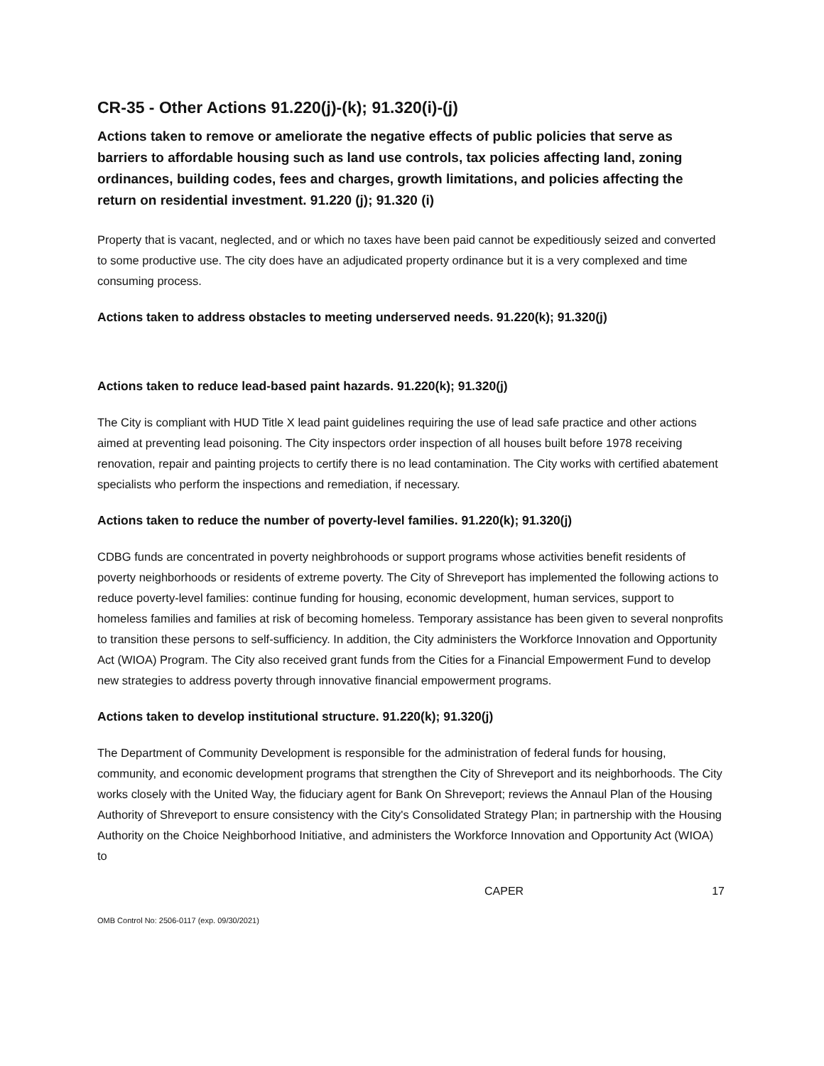CR-35 - Other Actions 91.220(j)-(k); 91.320(i)-(j)
Actions taken to remove or ameliorate the negative effects of public policies that serve as barriers to affordable housing such as land use controls, tax policies affecting land, zoning ordinances, building codes, fees and charges, growth limitations, and policies affecting the return on residential investment. 91.220 (j); 91.320 (i)
Property that is vacant, neglected, and or which no taxes have been paid cannot be expeditiously seized and converted to some productive use. The city does have an adjudicated property ordinance but it is a very complexed and time consuming process.
Actions taken to address obstacles to meeting underserved needs. 91.220(k); 91.320(j)
Actions taken to reduce lead-based paint hazards. 91.220(k); 91.320(j)
The City is compliant with HUD Title X lead paint guidelines requiring the use of lead safe practice and other actions aimed at preventing lead poisoning. The City inspectors order inspection of all houses built before 1978 receiving renovation, repair and painting projects to certify there is no lead contamination. The City works with certified abatement specialists who perform the inspections and remediation, if necessary.
Actions taken to reduce the number of poverty-level families. 91.220(k); 91.320(j)
CDBG funds are concentrated in poverty neighbrohoods or support programs whose activities benefit residents of poverty neighborhoods or residents of extreme poverty. The City of Shreveport has implemented the following actions to reduce poverty-level families: continue funding for housing, economic development, human services, support to homeless families and families at risk of becoming homeless. Temporary assistance has been given to several nonprofits to transition these persons to self-sufficiency. In addition, the City administers the Workforce Innovation and Opportunity Act (WIOA) Program. The City also received grant funds from the Cities for a Financial Empowerment Fund to develop new strategies to address poverty through innovative financial empowerment programs.
Actions taken to develop institutional structure. 91.220(k); 91.320(j)
The Department of Community Development is responsible for the administration of federal funds for housing, community, and economic development programs that strengthen the City of Shreveport and its neighborhoods. The City works closely with the United Way, the fiduciary agent for Bank On Shreveport; reviews the Annaul Plan of the Housing Authority of Shreveport to ensure consistency with the City's Consolidated Strategy Plan; in partnership with the Housing Authority on the Choice Neighborhood Initiative, and administers the Workforce Innovation and Opportunity Act (WIOA) to
CAPER 17
OMB Control No: 2506-0117 (exp. 09/30/2021)